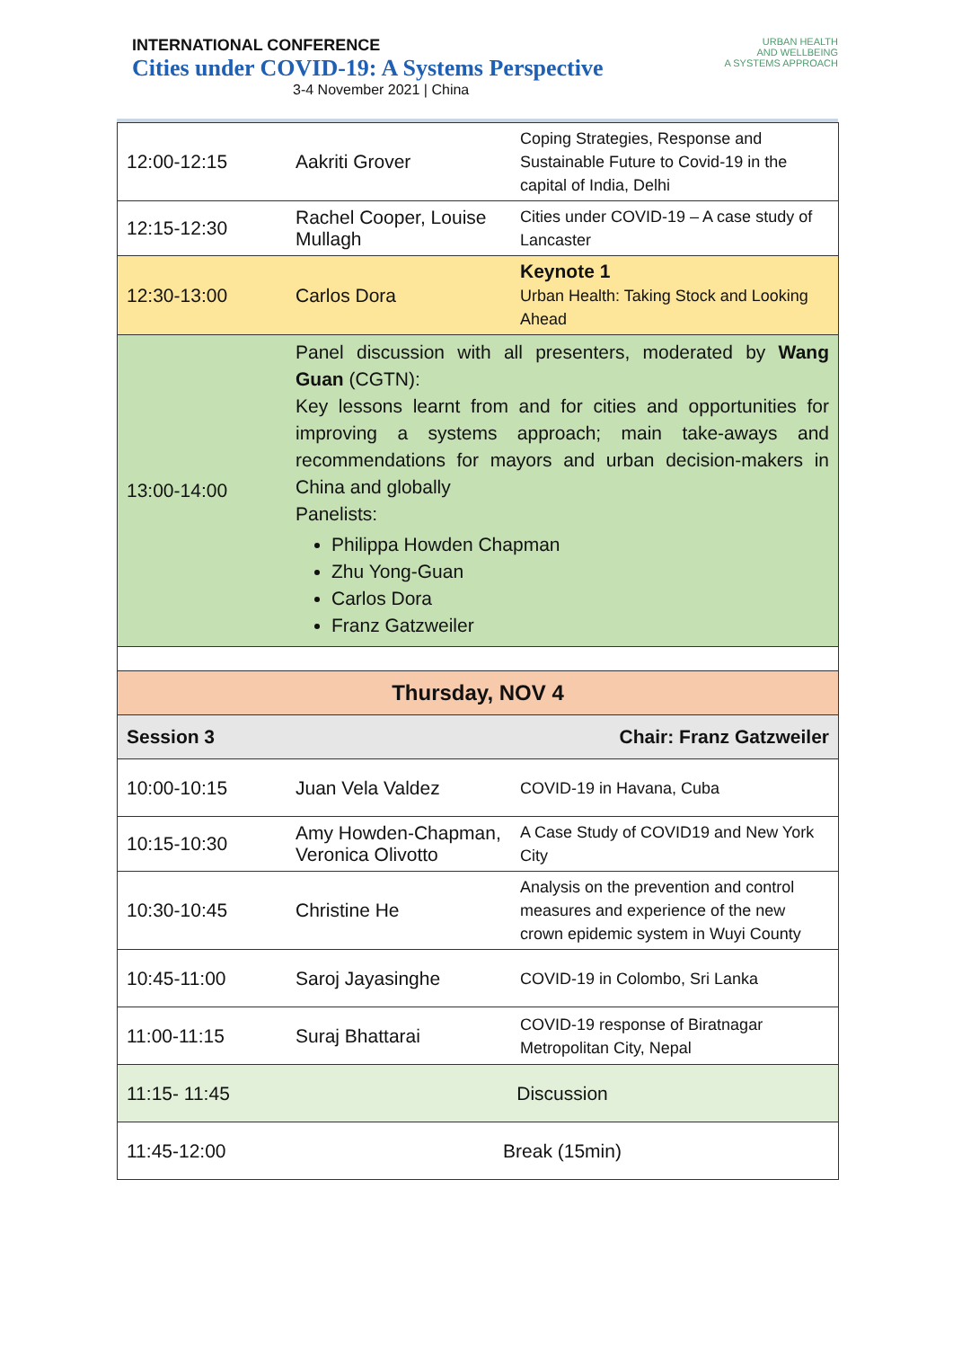INTERNATIONAL CONFERENCE
Cities under COVID-19: A Systems Perspective
3-4 November 2021 | China
URBAN HEALTH
AND WELLBEING
A SYSTEMS APPROACH
| 12:00-12:15 | Aakriti Grover | Coping Strategies, Response and Sustainable Future to Covid-19 in the capital of India, Delhi |
| 12:15-12:30 | Rachel Cooper, Louise Mullagh | Cities under COVID-19 – A case study of Lancaster |
| 12:30-13:00 | Carlos Dora | Keynote 1 Urban Health: Taking Stock and Looking Ahead |
| 13:00-14:00 | Panel discussion with all presenters, moderated by Wang Guan (CGTN): Key lessons learnt from and for cities and opportunities for improving a systems approach; main take-aways and recommendations for mayors and urban decision-makers in China and globally Panelists: Philippa Howden Chapman Zhu Yong-Guan Carlos Dora Franz Gatzweiler | |
| Thursday, NOV 4 | | |
| Session 3 | Chair: Franz Gatzweiler | |
| 10:00-10:15 | Juan Vela Valdez | COVID-19 in Havana, Cuba |
| 10:15-10:30 | Amy Howden-Chapman, Veronica Olivotto | A Case Study of COVID19 and New York City |
| 10:30-10:45 | Christine He | Analysis on the prevention and control measures and experience of the new crown epidemic system in Wuyi County |
| 10:45-11:00 | Saroj Jayasinghe | COVID-19 in Colombo, Sri Lanka |
| 11:00-11:15 | Suraj Bhattarai | COVID-19 response of Biratnagar Metropolitan City, Nepal |
| 11:15- 11:45 | Discussion | |
| 11:45-12:00 | Break (15min) | |